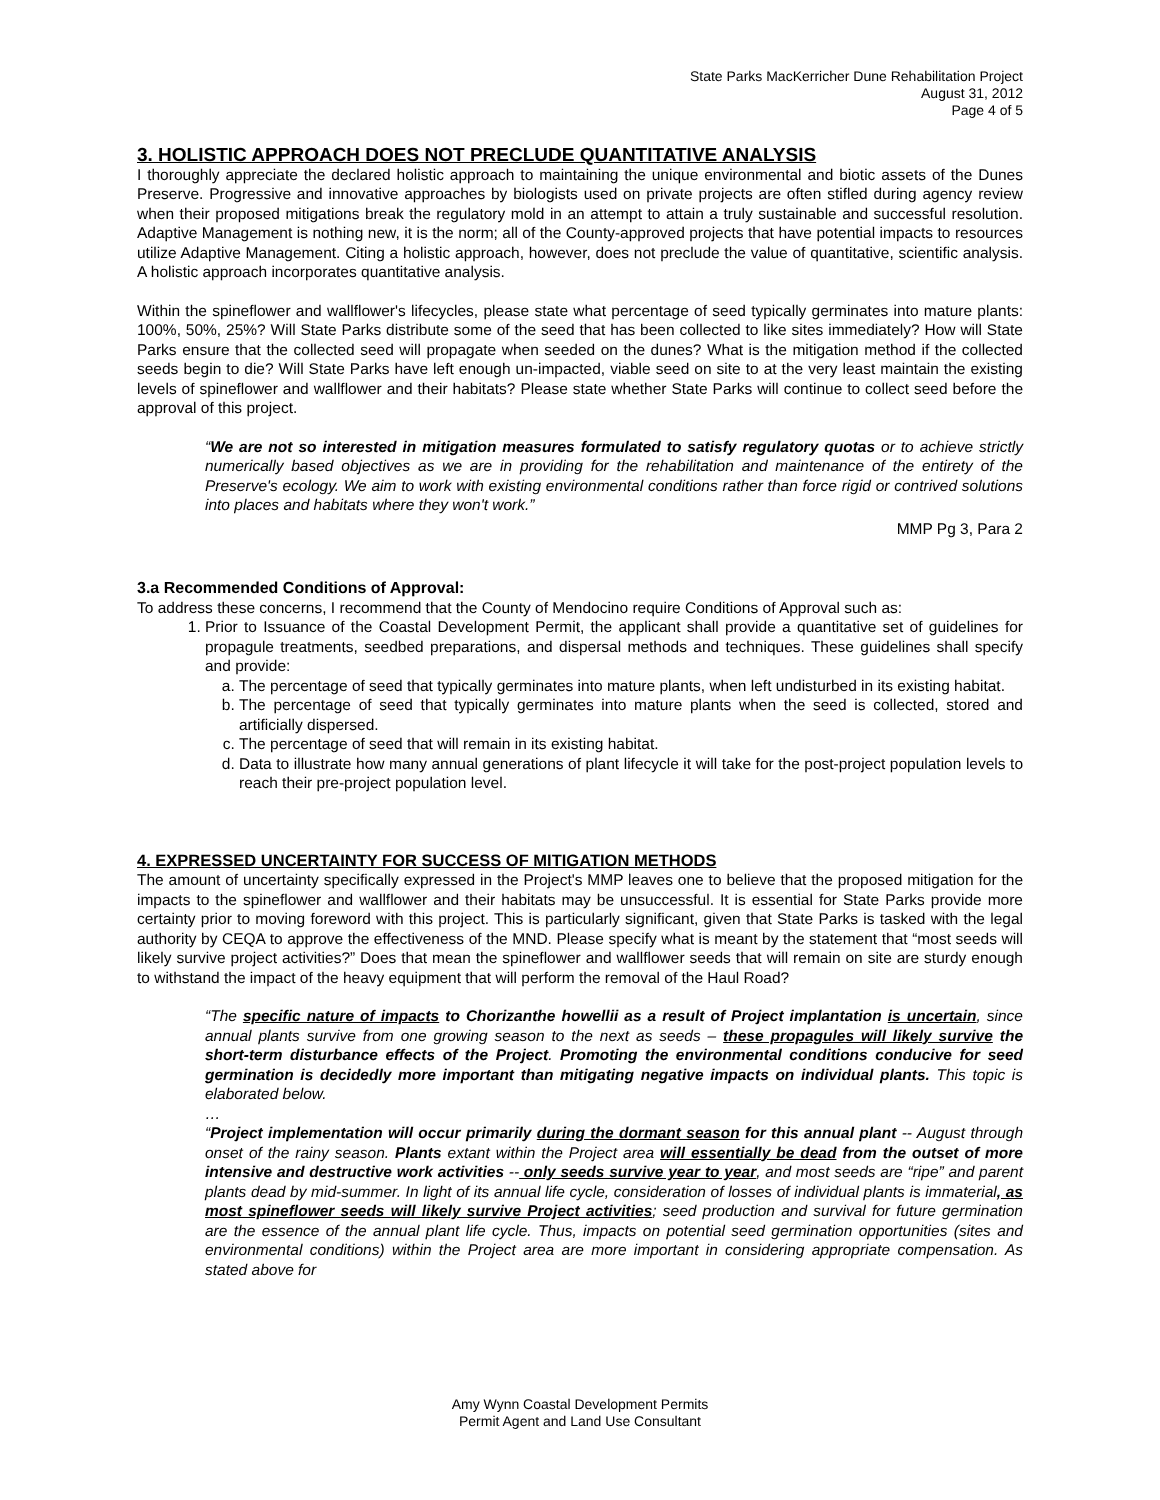State Parks MacKerricher Dune Rehabilitation Project
August 31, 2012
Page 4 of 5
3. HOLISTIC APPROACH DOES NOT PRECLUDE QUANTITATIVE ANALYSIS
I thoroughly appreciate the declared holistic approach to maintaining the unique environmental and biotic assets of the Dunes Preserve. Progressive and innovative approaches by biologists used on private projects are often stifled during agency review when their proposed mitigations break the regulatory mold in an attempt to attain a truly sustainable and successful resolution. Adaptive Management is nothing new, it is the norm; all of the County-approved projects that have potential impacts to resources utilize Adaptive Management. Citing a holistic approach, however, does not preclude the value of quantitative, scientific analysis. A holistic approach incorporates quantitative analysis.
Within the spineflower and wallflower's lifecycles, please state what percentage of seed typically germinates into mature plants: 100%, 50%, 25%? Will State Parks distribute some of the seed that has been collected to like sites immediately? How will State Parks ensure that the collected seed will propagate when seeded on the dunes? What is the mitigation method if the collected seeds begin to die? Will State Parks have left enough un-impacted, viable seed on site to at the very least maintain the existing levels of spineflower and wallflower and their habitats? Please state whether State Parks will continue to collect seed before the approval of this project.
“We are not so interested in mitigation measures formulated to satisfy regulatory quotas or to achieve strictly numerically based objectives as we are in providing for the rehabilitation and maintenance of the entirety of the Preserve's ecology. We aim to work with existing environmental conditions rather than force rigid or contrived solutions into places and habitats where they won't work.”
MMP Pg 3, Para 2
3.a Recommended Conditions of Approval:
To address these concerns, I recommend that the County of Mendocino require Conditions of Approval such as:
1. Prior to Issuance of the Coastal Development Permit, the applicant shall provide a quantitative set of guidelines for propagule treatments, seedbed preparations, and dispersal methods and techniques. These guidelines shall specify and provide:
a. The percentage of seed that typically germinates into mature plants, when left undisturbed in its existing habitat.
b. The percentage of seed that typically germinates into mature plants when the seed is collected, stored and artificially dispersed.
c. The percentage of seed that will remain in its existing habitat.
d. Data to illustrate how many annual generations of plant lifecycle it will take for the post-project population levels to reach their pre-project population level.
4. EXPRESSED UNCERTAINTY FOR SUCCESS OF MITIGATION METHODS
The amount of uncertainty specifically expressed in the Project's MMP leaves one to believe that the proposed mitigation for the impacts to the spineflower and wallflower and their habitats may be unsuccessful. It is essential for State Parks provide more certainty prior to moving foreword with this project. This is particularly significant, given that State Parks is tasked with the legal authority by CEQA to approve the effectiveness of the MND. Please specify what is meant by the statement that “most seeds will likely survive project activities?” Does that mean the spineflower and wallflower seeds that will remain on site are sturdy enough to withstand the impact of the heavy equipment that will perform the removal of the Haul Road?
“The specific nature of impacts to Chorizanthe howellii as a result of Project implantation is uncertain, since annual plants survive from one growing season to the next as seeds – these propagules will likely survive the short-term disturbance effects of the Project. Promoting the environmental conditions conducive for seed germination is decidedly more important than mitigating negative impacts on individual plants. This topic is elaborated below.
…
“Project implementation will occur primarily during the dormant season for this annual plant -- August through onset of the rainy season. Plants extant within the Project area will essentially be dead from the outset of more intensive and destructive work activities -- only seeds survive year to year, and most seeds are “ripe” and parent plants dead by mid-summer. In light of its annual life cycle, consideration of losses of individual plants is immaterial, as most spineflower seeds will likely survive Project activities; seed production and survival for future germination are the essence of the annual plant life cycle. Thus, impacts on potential seed germination opportunities (sites and environmental conditions) within the Project area are more important in considering appropriate compensation. As stated above for
Amy Wynn Coastal Development Permits
Permit Agent and Land Use Consultant